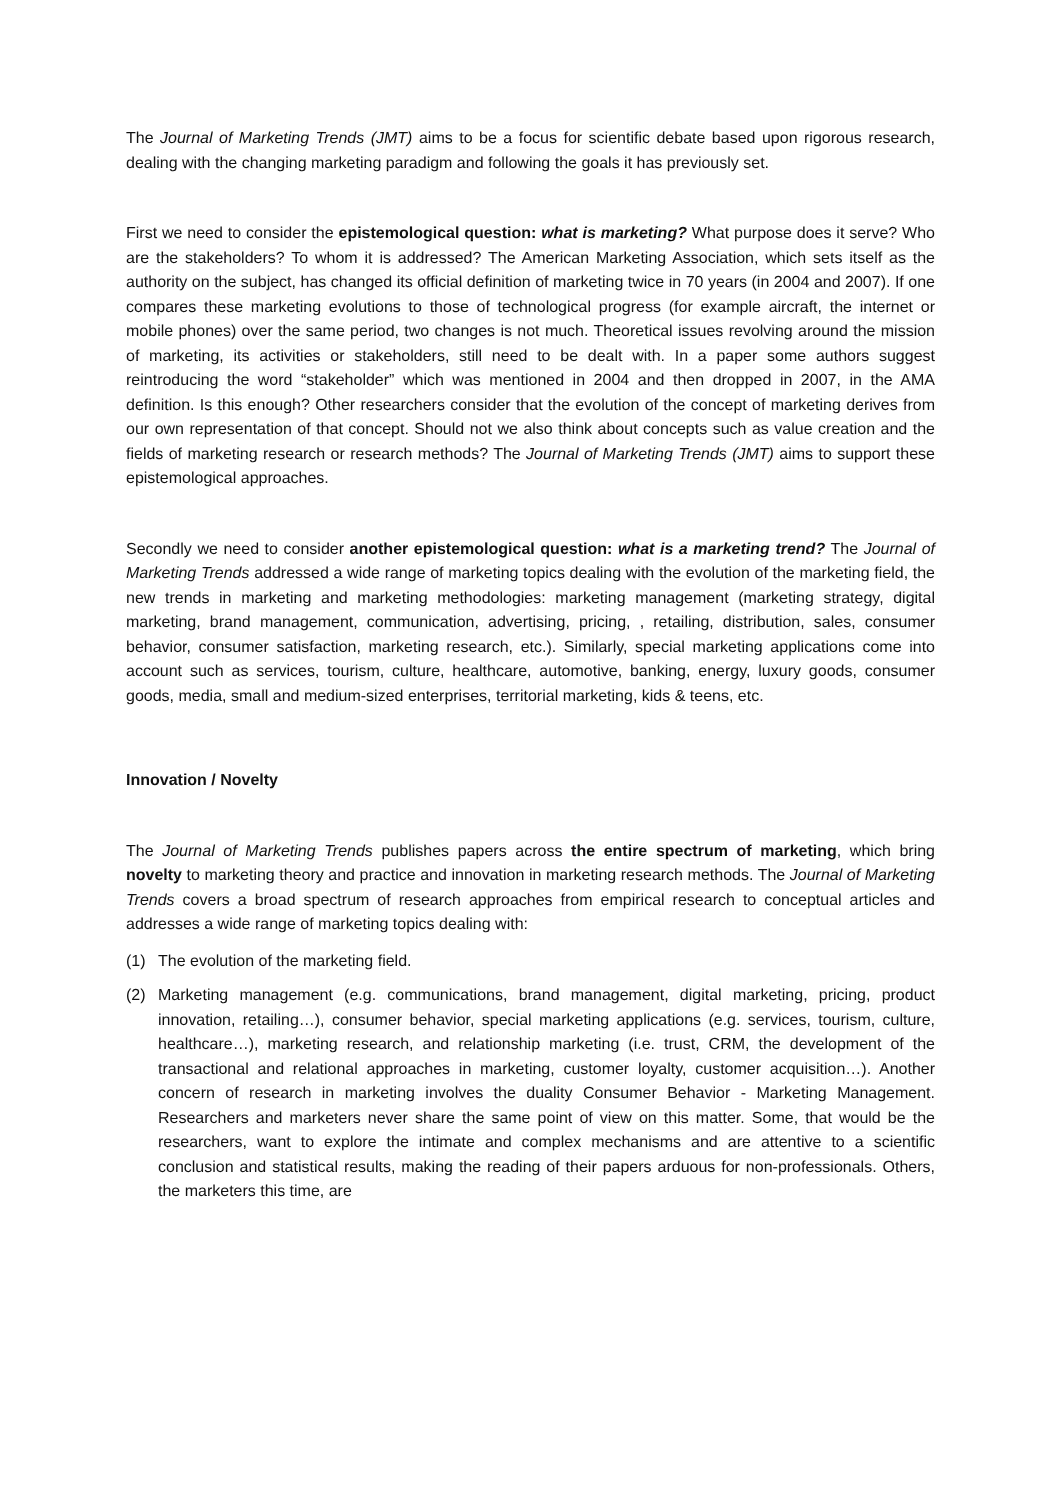The Journal of Marketing Trends (JMT) aims to be a focus for scientific debate based upon rigorous research, dealing with the changing marketing paradigm and following the goals it has previously set.
First we need to consider the epistemological question: what is marketing? What purpose does it serve? Who are the stakeholders? To whom it is addressed? The American Marketing Association, which sets itself as the authority on the subject, has changed its official definition of marketing twice in 70 years (in 2004 and 2007). If one compares these marketing evolutions to those of technological progress (for example aircraft, the internet or mobile phones) over the same period, two changes is not much. Theoretical issues revolving around the mission of marketing, its activities or stakeholders, still need to be dealt with. In a paper some authors suggest reintroducing the word “stakeholder” which was mentioned in 2004 and then dropped in 2007, in the AMA definition. Is this enough? Other researchers consider that the evolution of the concept of marketing derives from our own representation of that concept. Should not we also think about concepts such as value creation and the fields of marketing research or research methods? The Journal of Marketing Trends (JMT) aims to support these epistemological approaches.
Secondly we need to consider another epistemological question: what is a marketing trend? The Journal of Marketing Trends addressed a wide range of marketing topics dealing with the evolution of the marketing field, the new trends in marketing and marketing methodologies: marketing management (marketing strategy, digital marketing, brand management, communication, advertising, pricing, , retailing, distribution, sales, consumer behavior, consumer satisfaction, marketing research, etc.). Similarly, special marketing applications come into account such as services, tourism, culture, healthcare, automotive, banking, energy, luxury goods, consumer goods, media, small and medium-sized enterprises, territorial marketing, kids & teens, etc.
Innovation / Novelty
The Journal of Marketing Trends publishes papers across the entire spectrum of marketing, which bring novelty to marketing theory and practice and innovation in marketing research methods. The Journal of Marketing Trends covers a broad spectrum of research approaches from empirical research to conceptual articles and addresses a wide range of marketing topics dealing with:
(1) The evolution of the marketing field.
(2) Marketing management (e.g. communications, brand management, digital marketing, pricing, product innovation, retailing…), consumer behavior, special marketing applications (e.g. services, tourism, culture, healthcare…), marketing research, and relationship marketing (i.e. trust, CRM, the development of the transactional and relational approaches in marketing, customer loyalty, customer acquisition…). Another concern of research in marketing involves the duality Consumer Behavior - Marketing Management. Researchers and marketers never share the same point of view on this matter. Some, that would be the researchers, want to explore the intimate and complex mechanisms and are attentive to a scientific conclusion and statistical results, making the reading of their papers arduous for non-professionals. Others, the marketers this time, are